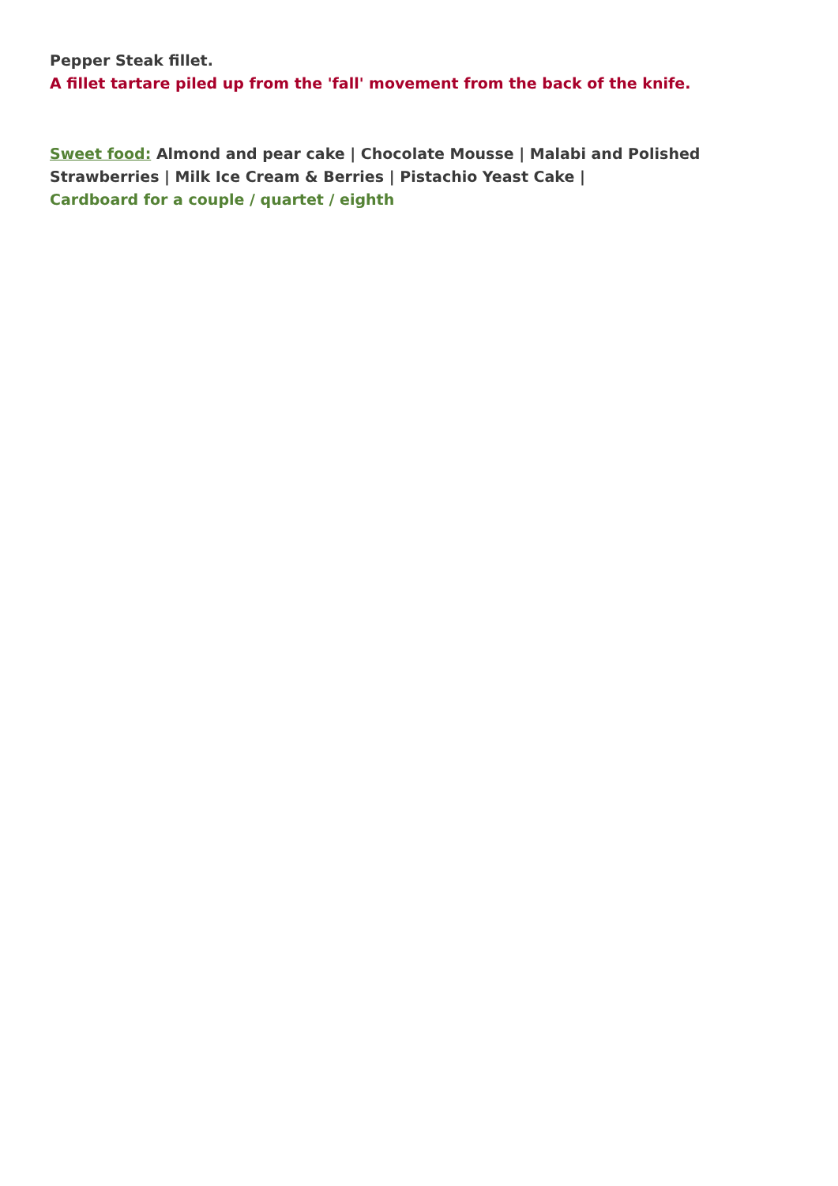Pepper Steak fillet.
A fillet tartare piled up from the 'fall' movement from the back of the knife.
Sweet food: Almond and pear cake | Chocolate Mousse | Malabi and Polished Strawberries | Milk Ice Cream & Berries | Pistachio Yeast Cake |
Cardboard for a couple / quartet / eighth